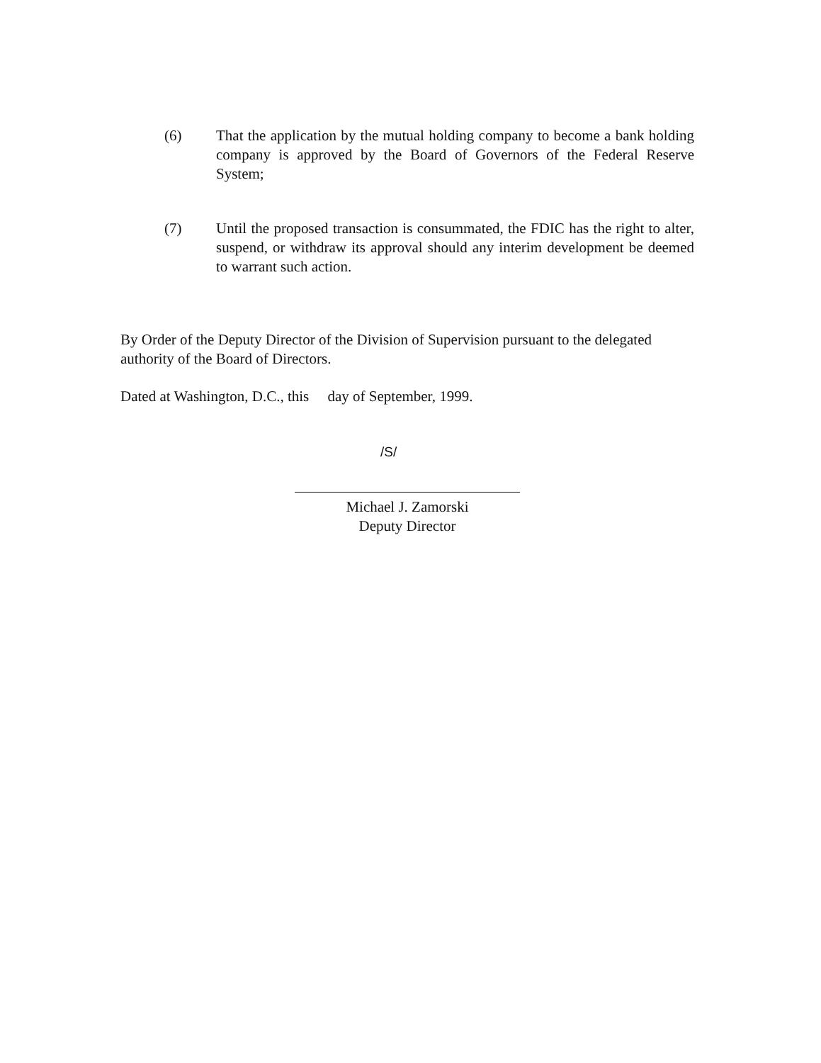(6) That the application by the mutual holding company to become a bank holding company is approved by the Board of Governors of the Federal Reserve System;
(7) Until the proposed transaction is consummated, the FDIC has the right to alter, suspend, or withdraw its approval should any interim development be deemed to warrant such action.
By Order of the Deputy Director of the Division of Supervision pursuant to the delegated authority of the Board of Directors.
Dated at Washington, D.C., this day of September, 1999.
/S/
Michael J. Zamorski
Deputy Director